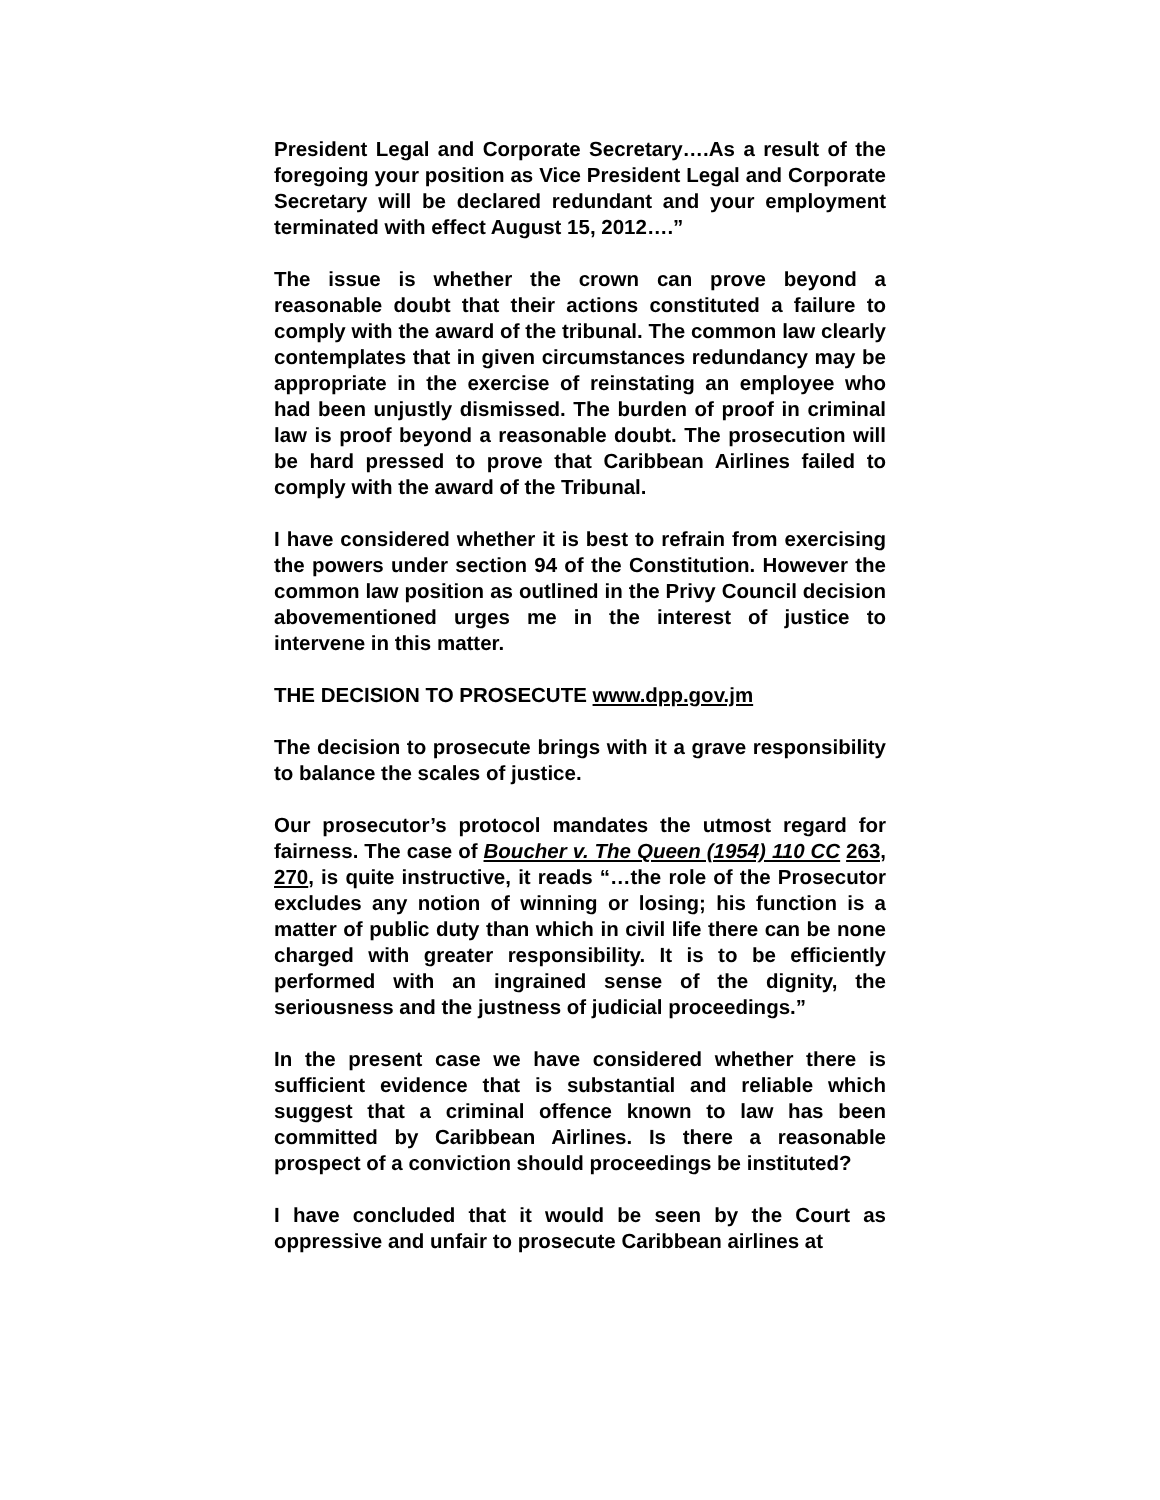President Legal and Corporate Secretary….As a result of the foregoing your position as Vice President Legal and Corporate Secretary will be declared redundant and your employment terminated with effect August 15, 2012….”
The issue is whether the crown can prove beyond a reasonable doubt that their actions constituted a failure to comply with the award of the tribunal. The common law clearly contemplates that in given circumstances redundancy may be appropriate in the exercise of reinstating an employee who had been unjustly dismissed. The burden of proof in criminal law is proof beyond a reasonable doubt. The prosecution will be hard pressed to prove that Caribbean Airlines failed to comply with the award of the Tribunal.
I have considered whether it is best to refrain from exercising the powers under section 94 of the Constitution. However the common law position as outlined in the Privy Council decision abovementioned urges me in the interest of justice to intervene in this matter.
THE DECISION TO PROSECUTE www.dpp.gov.jm
The decision to prosecute brings with it a grave responsibility to balance the scales of justice.
Our prosecutor’s protocol mandates the utmost regard for fairness. The case of Boucher v. The Queen (1954) 110 CC 263, 270, is quite instructive, it reads “…the role of the Prosecutor excludes any notion of winning or losing; his function is a matter of public duty than which in civil life there can be none charged with greater responsibility. It is to be efficiently performed with an ingrained sense of the dignity, the seriousness and the justness of judicial proceedings.”
In the present case we have considered whether there is sufficient evidence that is substantial and reliable which suggest that a criminal offence known to law has been committed by Caribbean Airlines. Is there a reasonable prospect of a conviction should proceedings be instituted?
I have concluded that it would be seen by the Court as oppressive and unfair to prosecute Caribbean airlines at